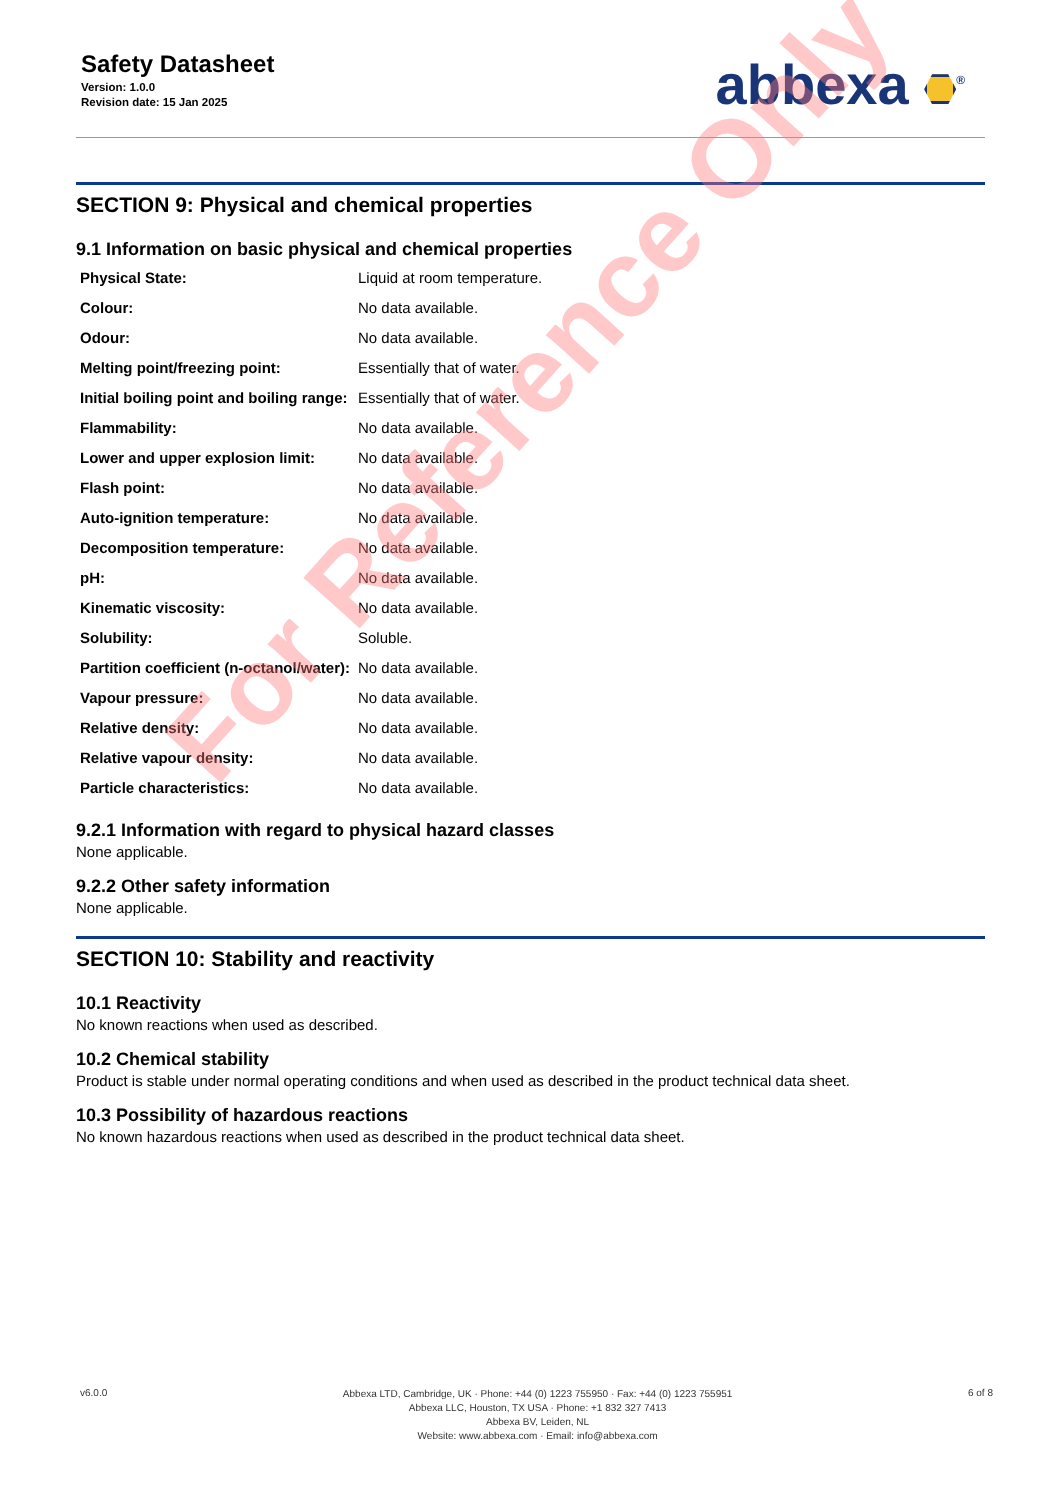Safety Datasheet
Version: 1.0.0
Revision date: 15 Jan 2025
abbexa <sup>®</sup>
SECTION 9: Physical and chemical properties
9.1 Information on basic physical and chemical properties
| Physical State: | Liquid at room temperature. |
| Colour: | No data available. |
| Odour: | No data available. |
| Melting point/freezing point: | Essentially that of water. |
| Initial boiling point and boiling range: | Essentially that of water. |
| Flammability: | No data available. |
| Lower and upper explosion limit: | No data available. |
| Flash point: | No data available. |
| Auto-ignition temperature: | No data available. |
| Decomposition temperature: | No data available. |
| pH: | No data available. |
| Kinematic viscosity: | No data available. |
| Solubility: | Soluble. |
| Partition coefficient (n-octanol/water): | No data available. |
| Vapour pressure: | No data available. |
| Relative density: | No data available. |
| Relative vapour density: | No data available. |
| Particle characteristics: | No data available. |
9.2.1 Information with regard to physical hazard classes
None applicable.
9.2.2 Other safety information
None applicable.
SECTION 10: Stability and reactivity
10.1 Reactivity
No known reactions when used as described.
10.2 Chemical stability
Product is stable under normal operating conditions and when used as described in the product technical data sheet.
10.3 Possibility of hazardous reactions
No known hazardous reactions when used as described in the product technical data sheet.
For Reference Only
v6.0.0
Abbexa LTD, Cambridge, UK · Phone: +44 (0) 1223 755950 · Fax: +44 (0) 1223 755951
Abbexa LLC, Houston, TX USA · Phone: +1 832 327 7413
Abbexa BV, Leiden, NL
Website: www.abbexa.com · Email: info@abbexa.com
6 of 8